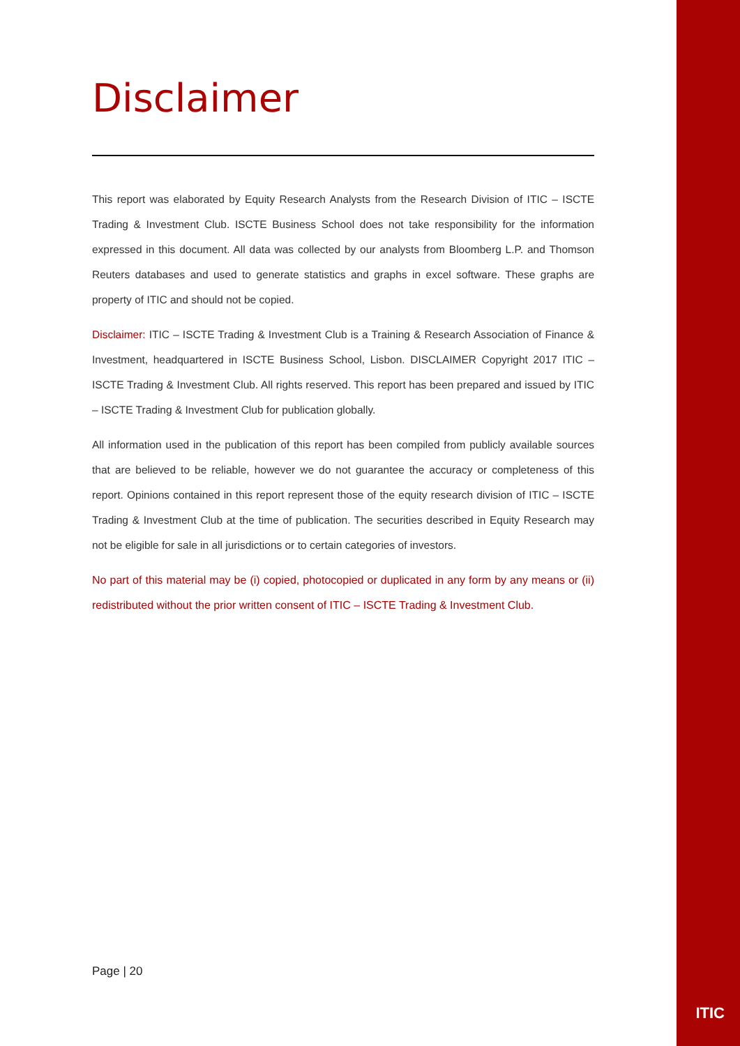Disclaimer
This report was elaborated by Equity Research Analysts from the Research Division of ITIC – ISCTE Trading & Investment Club. ISCTE Business School does not take responsibility for the information expressed in this document. All data was collected by our analysts from Bloomberg L.P. and Thomson Reuters databases and used to generate statistics and graphs in excel software. These graphs are property of ITIC and should not be copied.
Disclaimer: ITIC – ISCTE Trading & Investment Club is a Training & Research Association of Finance & Investment, headquartered in ISCTE Business School, Lisbon. DISCLAIMER Copyright 2017 ITIC – ISCTE Trading & Investment Club. All rights reserved. This report has been prepared and issued by ITIC – ISCTE Trading & Investment Club for publication globally.
All information used in the publication of this report has been compiled from publicly available sources that are believed to be reliable, however we do not guarantee the accuracy or completeness of this report. Opinions contained in this report represent those of the equity research division of ITIC – ISCTE Trading & Investment Club at the time of publication. The securities described in Equity Research may not be eligible for sale in all jurisdictions or to certain categories of investors.
No part of this material may be (i) copied, photocopied or duplicated in any form by any means or (ii) redistributed without the prior written consent of ITIC – ISCTE Trading & Investment Club.
Page | 20
ITIC